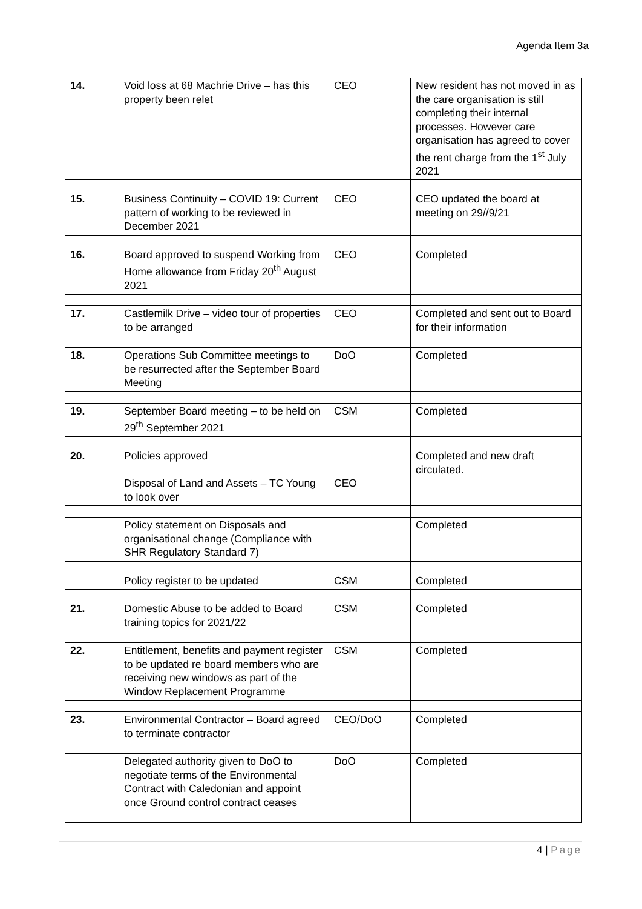Agenda Item 3a
| 14. | Void loss at 68 Machrie Drive – has this property been relet | CEO | New resident has not moved in as the care organisation is still completing their internal processes. However care organisation has agreed to cover the rent charge from the 1<sup>st</sup> July 2021 |
| 15. | Business Continuity – COVID 19: Current pattern of working to be reviewed in December 2021 | CEO | CEO updated the board at meeting on 29//9/21 |
| 16. | Board approved to suspend Working from Home allowance from Friday 20<sup>th</sup> August 2021 | CEO | Completed |
| 17. | Castlemilk Drive – video tour of properties to be arranged | CEO | Completed and sent out to Board for their information |
| 18. | Operations Sub Committee meetings to be resurrected after the September Board Meeting | DoO | Completed |
| 19. | September Board meeting – to be held on 29<sup>th</sup> September 2021 | CSM | Completed |
| 20. | Policies approved Disposal of Land and Assets – TC Young to look over | CEO | Completed and new draft circulated. |
| | Policy statement on Disposals and organisational change (Compliance with SHR Regulatory Standard 7) | | Completed |
| | Policy register to be updated | CSM | Completed |
| 21. | Domestic Abuse to be added to Board training topics for 2021/22 | CSM | Completed |
| 22. | Entitlement, benefits and payment register to be updated re board members who are receiving new windows as part of the Window Replacement Programme | CSM | Completed |
| 23. | Environmental Contractor – Board agreed to terminate contractor | CEO/DoO | Completed |
| | Delegated authority given to DoO to negotiate terms of the Environmental Contract with Caledonian and appoint once Ground control contract ceases | DoO | Completed |
4 | Page